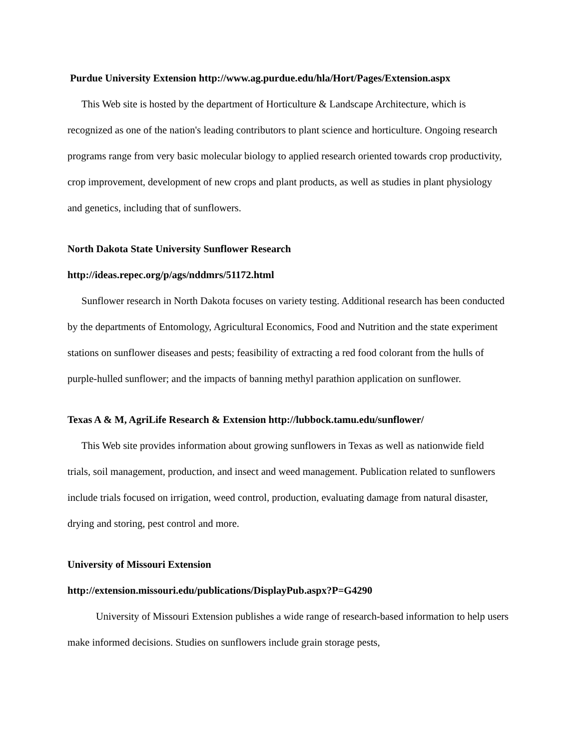Purdue University Extension http://www.ag.purdue.edu/hla/Hort/Pages/Extension.aspx
This Web site is hosted by the department of Horticulture & Landscape Architecture, which is recognized as one of the nation's leading contributors to plant science and horticulture. Ongoing research programs range from very basic molecular biology to applied research oriented towards crop productivity, crop improvement, development of new crops and plant products, as well as studies in plant physiology and genetics, including that of sunflowers.
North Dakota State University Sunflower Research
http://ideas.repec.org/p/ags/nddmrs/51172.html
Sunflower research in North Dakota focuses on variety testing. Additional research has been conducted by the departments of Entomology, Agricultural Economics, Food and Nutrition and the state experiment stations on sunflower diseases and pests; feasibility of extracting a red food colorant from the hulls of purple-hulled sunflower; and the impacts of banning methyl parathion application on sunflower.
Texas A & M, AgriLife Research & Extension http://lubbock.tamu.edu/sunflower/
This Web site provides information about growing sunflowers in Texas as well as nationwide field trials, soil management, production, and insect and weed management. Publication related to sunflowers include trials focused on irrigation, weed control, production, evaluating damage from natural disaster, drying and storing, pest control and more.
University of Missouri Extension
http://extension.missouri.edu/publications/DisplayPub.aspx?P=G4290
University of Missouri Extension publishes a wide range of research-based information to help users make informed decisions. Studies on sunflowers include grain storage pests,